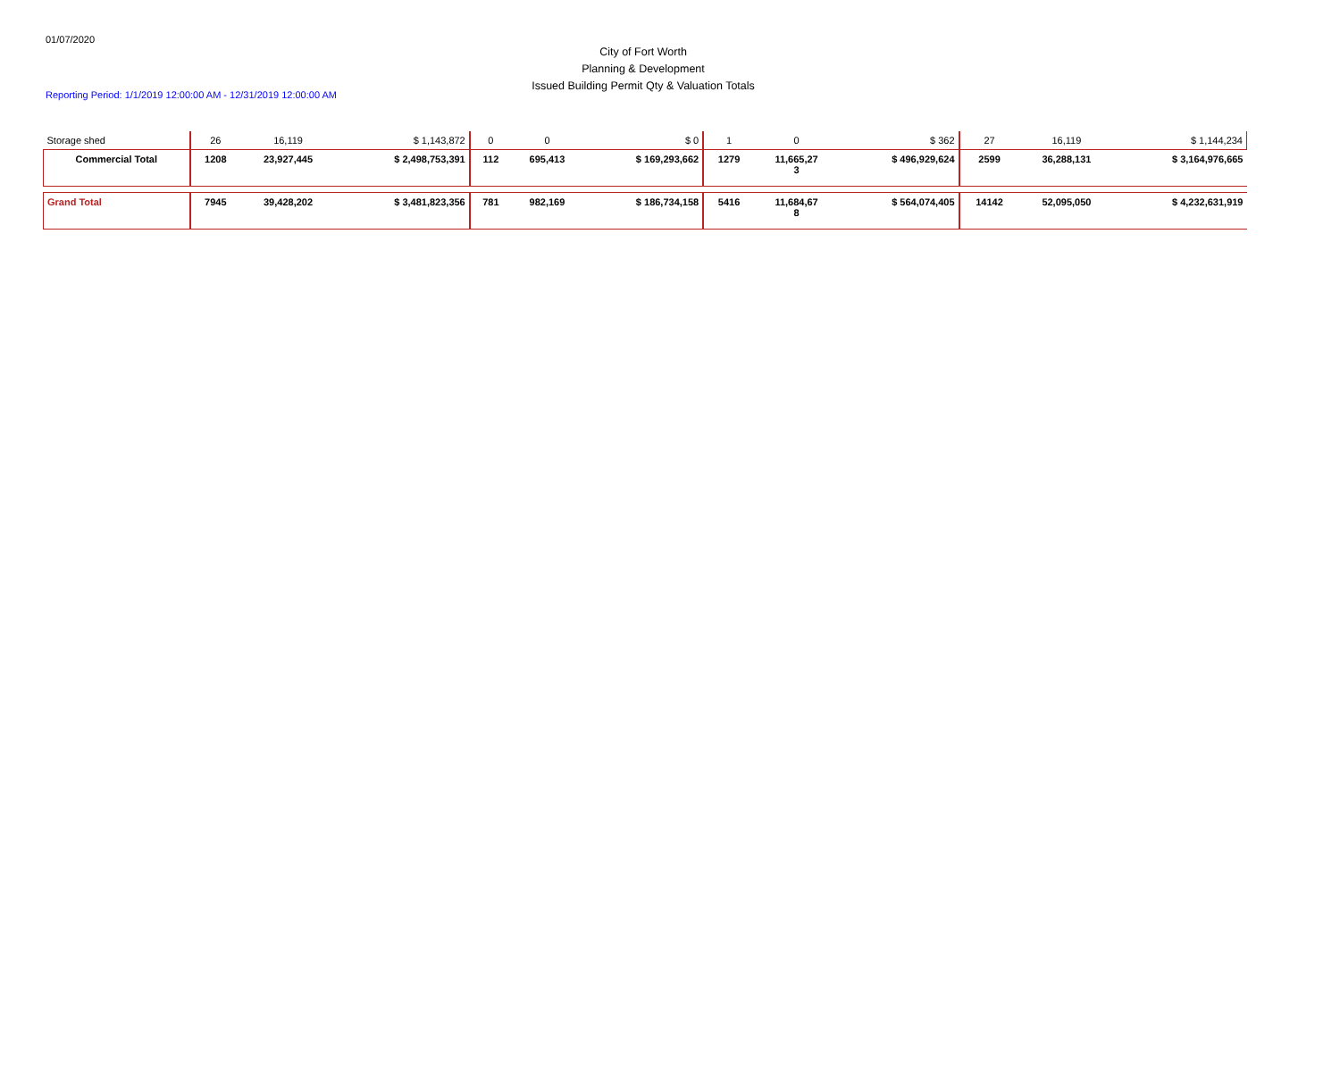01/07/2020
City of Fort Worth
Planning & Development
Issued Building Permit Qty & Valuation Totals
Reporting Period: 1/1/2019 12:00:00 AM - 12/31/2019 12:00:00 AM
| Storage shed | 26 | 16,119 | $ 1,143,872 | 0 | 0 | $ 0 | 1 | 0 | $ 362 | 27 | 16,119 | $ 1,144,234 |
| Commercial Total | 1208 | 23,927,445 | $ 2,498,753,391 | 112 | 695,413 | $ 169,293,662 | 1279 | 11,665,27 3 | $ 496,929,624 | 2599 | 36,288,131 | $ 3,164,976,665 |
| Grand Total | 7945 | 39,428,202 | $ 3,481,823,356 | 781 | 982,169 | $ 186,734,158 | 5416 | 11,684,67 8 | $ 564,074,405 | 14142 | 52,095,050 | $ 4,232,631,919 |